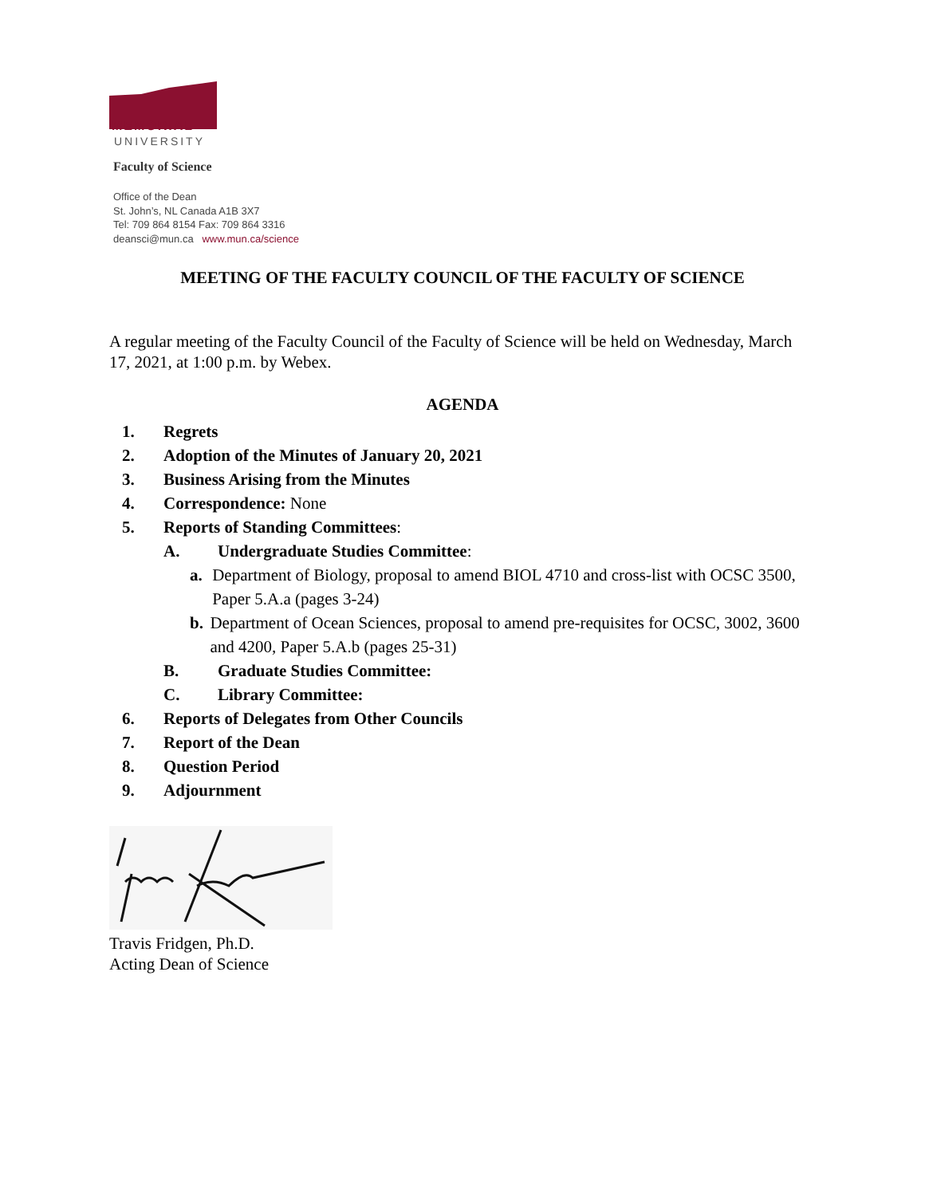MEMORIAL
UNIVERSITY
Faculty of Science
Office of the Dean
St. John’s, NL Canada A1B 3X7
Tel: 709 864 8154 Fax: 709 864 3316
deansci@mun.ca www.mun.ca/science
MEETING OF THE FACULTY COUNCIL OF THE FACULTY OF SCIENCE
A regular meeting of the Faculty Council of the Faculty of Science will be held on Wednesday, March 17, 2021, at 1:00 p.m. by Webex.
AGENDA
1. Regrets
2. Adoption of the Minutes of January 20, 2021
3. Business Arising from the Minutes
4. Correspondence: None
5. Reports of Standing Committees:
A. Undergraduate Studies Committee:
a. Department of Biology, proposal to amend BIOL 4710 and cross-list with OCSC 3500, Paper 5.A.a (pages 3-24)
b. Department of Ocean Sciences, proposal to amend pre-requisites for OCSC, 3002, 3600 and 4200, Paper 5.A.b (pages 25-31)
B. Graduate Studies Committee:
C. Library Committee:
6. Reports of Delegates from Other Councils
7. Report of the Dean
8. Question Period
9. Adjournment
Travis Fridgen, Ph.D.
Acting Dean of Science